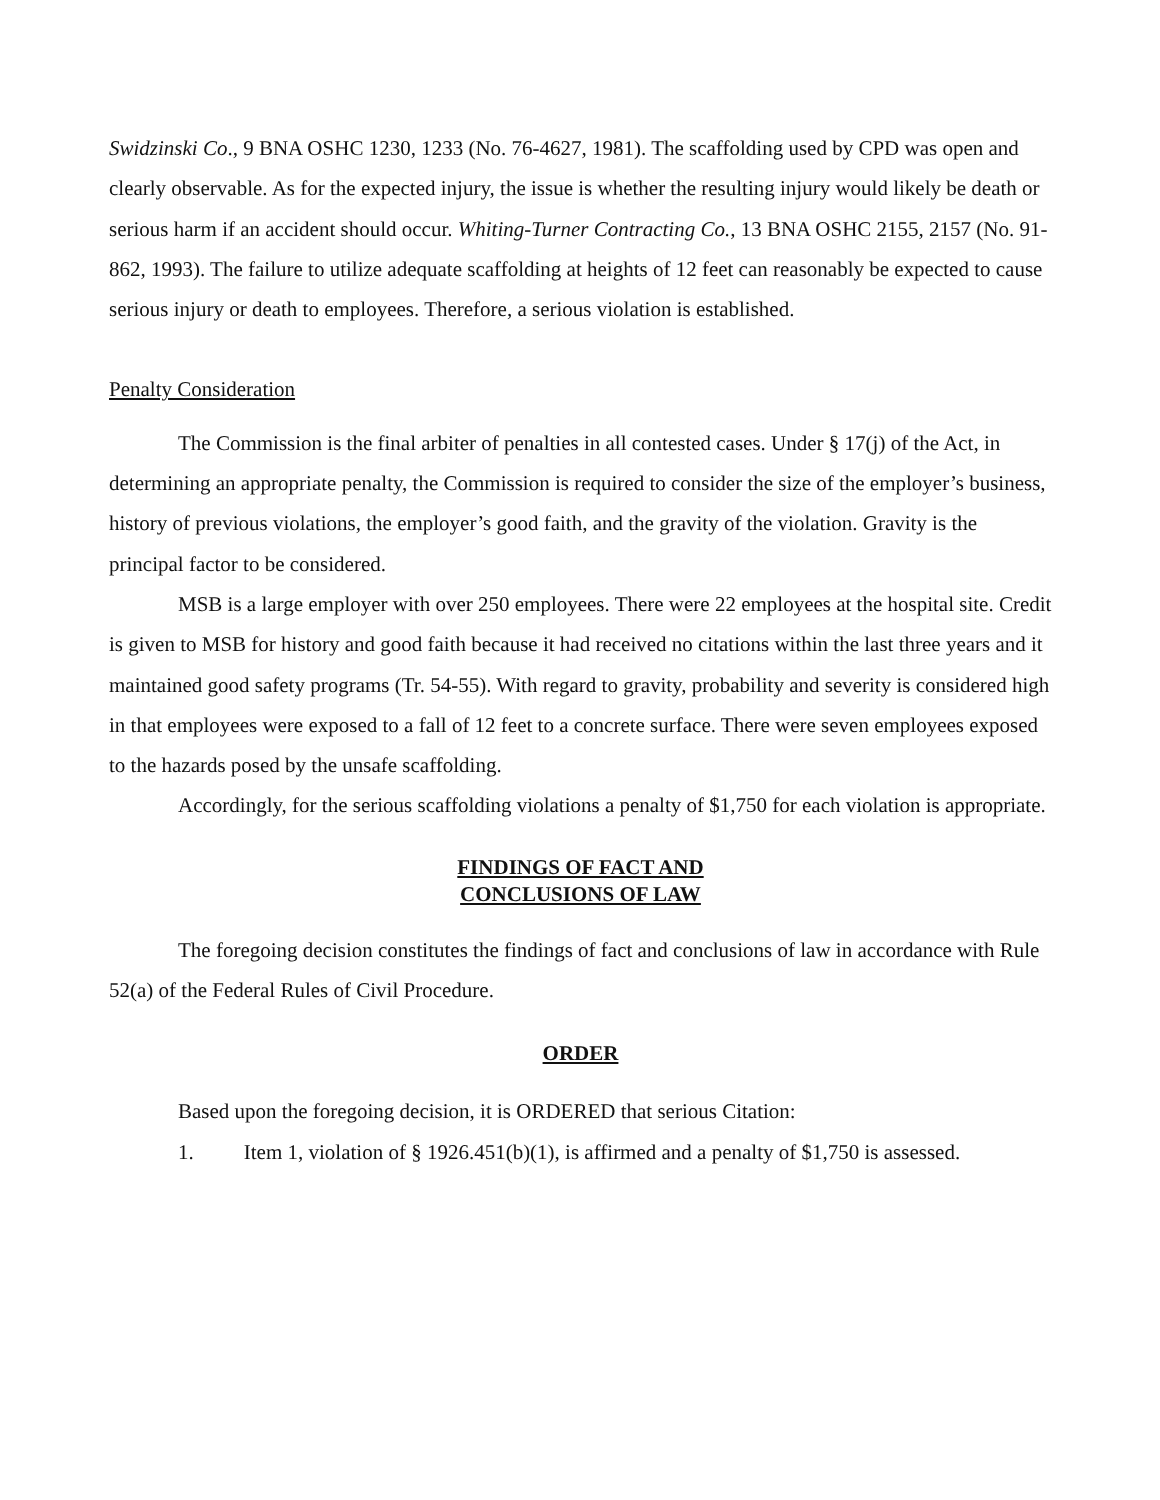Swidzinski Co., 9 BNA OSHC 1230, 1233 (No. 76-4627, 1981). The scaffolding used by CPD was open and clearly observable. As for the expected injury, the issue is whether the resulting injury would likely be death or serious harm if an accident should occur. Whiting-Turner Contracting Co., 13 BNA OSHC 2155, 2157 (No. 91-862, 1993). The failure to utilize adequate scaffolding at heights of 12 feet can reasonably be expected to cause serious injury or death to employees. Therefore, a serious violation is established.
Penalty Consideration
The Commission is the final arbiter of penalties in all contested cases. Under § 17(j) of the Act, in determining an appropriate penalty, the Commission is required to consider the size of the employer’s business, history of previous violations, the employer’s good faith, and the gravity of the violation. Gravity is the principal factor to be considered.
MSB is a large employer with over 250 employees. There were 22 employees at the hospital site. Credit is given to MSB for history and good faith because it had received no citations within the last three years and it maintained good safety programs (Tr. 54-55). With regard to gravity, probability and severity is considered high in that employees were exposed to a fall of 12 feet to a concrete surface. There were seven employees exposed to the hazards posed by the unsafe scaffolding.
Accordingly, for the serious scaffolding violations a penalty of $1,750 for each violation is appropriate.
FINDINGS OF FACT AND
CONCLUSIONS OF LAW
The foregoing decision constitutes the findings of fact and conclusions of law in accordance with Rule 52(a) of the Federal Rules of Civil Procedure.
ORDER
Based upon the foregoing decision, it is ORDERED that serious Citation:
1. Item 1, violation of § 1926.451(b)(1), is affirmed and a penalty of $1,750 is assessed.